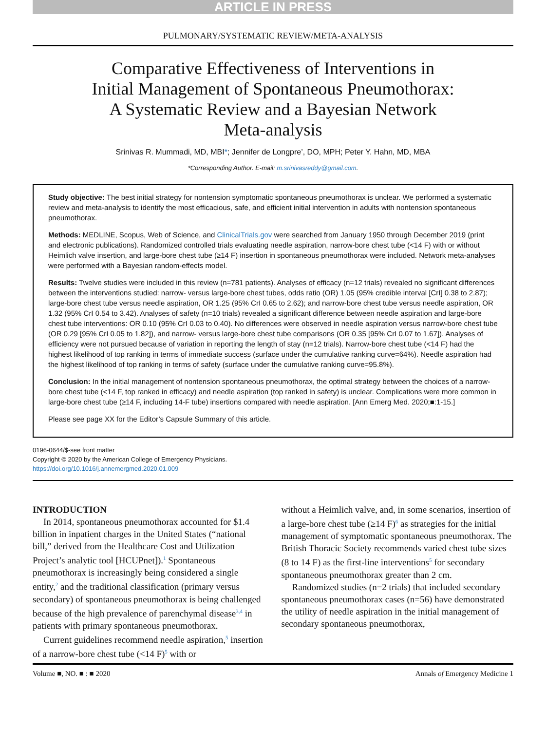ARTICLE IN PRESS
PULMONARY/SYSTEMATIC REVIEW/META-ANALYSIS
Comparative Effectiveness of Interventions in Initial Management of Spontaneous Pneumothorax: A Systematic Review and a Bayesian Network Meta-analysis
Srinivas R. Mummadi, MD, MBI*; Jennifer de Longpre’, DO, MPH; Peter Y. Hahn, MD, MBA
*Corresponding Author. E-mail: m.srinivasreddy@gmail.com.
Study objective: The best initial strategy for nontension symptomatic spontaneous pneumothorax is unclear. We performed a systematic review and meta-analysis to identify the most efficacious, safe, and efficient initial intervention in adults with nontension spontaneous pneumothorax.
Methods: MEDLINE, Scopus, Web of Science, and ClinicalTrials.gov were searched from January 1950 through December 2019 (print and electronic publications). Randomized controlled trials evaluating needle aspiration, narrow-bore chest tube (<14 F) with or without Heimlich valve insertion, and large-bore chest tube (≥14 F) insertion in spontaneous pneumothorax were included. Network meta-analyses were performed with a Bayesian random-effects model.
Results: Twelve studies were included in this review (n=781 patients). Analyses of efficacy (n=12 trials) revealed no significant differences between the interventions studied: narrow- versus large-bore chest tubes, odds ratio (OR) 1.05 (95% credible interval [CrI] 0.38 to 2.87); large-bore chest tube versus needle aspiration, OR 1.25 (95% CrI 0.65 to 2.62); and narrow-bore chest tube versus needle aspiration, OR 1.32 (95% CrI 0.54 to 3.42). Analyses of safety (n=10 trials) revealed a significant difference between needle aspiration and large-bore chest tube interventions: OR 0.10 (95% CrI 0.03 to 0.40). No differences were observed in needle aspiration versus narrow-bore chest tube (OR 0.29 [95% CrI 0.05 to 1.82]), and narrow- versus large-bore chest tube comparisons (OR 0.35 [95% CrI 0.07 to 1.67]). Analyses of efficiency were not pursued because of variation in reporting the length of stay (n=12 trials). Narrow-bore chest tube (<14 F) had the highest likelihood of top ranking in terms of immediate success (surface under the cumulative ranking curve=64%). Needle aspiration had the highest likelihood of top ranking in terms of safety (surface under the cumulative ranking curve=95.8%).
Conclusion: In the initial management of nontension spontaneous pneumothorax, the optimal strategy between the choices of a narrow-bore chest tube (<14 F, top ranked in efficacy) and needle aspiration (top ranked in safety) is unclear. Complications were more common in large-bore chest tube (≥14 F, including 14-F tube) insertions compared with needle aspiration. [Ann Emerg Med. 2020;■:1-15.]
Please see page XX for the Editor’s Capsule Summary of this article.
0196-0644/$-see front matter
Copyright © 2020 by the American College of Emergency Physicians.
https://doi.org/10.1016/j.annemergmed.2020.01.009
INTRODUCTION
In 2014, spontaneous pneumothorax accounted for $1.4 billion in inpatient charges in the United States (“national bill,” derived from the Healthcare Cost and Utilization Project’s analytic tool [HCUPnet]).<sup>1</sup> Spontaneous pneumothorax is increasingly being considered a single entity,<sup>2</sup> and the traditional classification (primary versus secondary) of spontaneous pneumothorax is being challenged because of the high prevalence of parenchymal disease<sup>3,4</sup> in patients with primary spontaneous pneumothorax.
Current guidelines recommend needle aspiration,<sup>5</sup> insertion of a narrow-bore chest tube (<14 F)<sup>5</sup> with or
without a Heimlich valve, and, in some scenarios, insertion of a large-bore chest tube (≥14 F)<sup>6</sup> as strategies for the initial management of symptomatic spontaneous pneumothorax. The British Thoracic Society recommends varied chest tube sizes (8 to 14 F) as the first-line interventions<sup>5</sup> for secondary spontaneous pneumothorax greater than 2 cm.
Randomized studies (n=2 trials) that included secondary spontaneous pneumothorax cases (n=56) have demonstrated the utility of needle aspiration in the initial management of secondary spontaneous pneumothorax,
Volume ■, NO. ■ : ■ 2020 Annals of Emergency Medicine 1